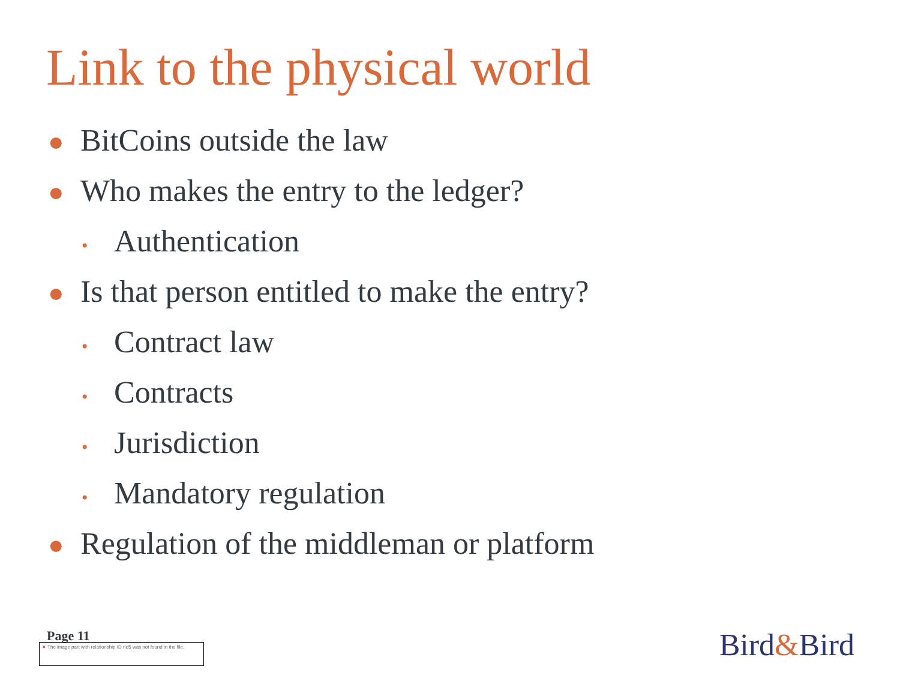Link to the physical world
● BitCoins outside the law
● Who makes the entry to the ledger?
• Authentication
● Is that person entitled to make the entry?
• Contract law
• Contracts
• Jurisdiction
• Mandatory regulation
● Regulation of the middleman or platform
Page 11
✕ The image part with relationship ID rId5 was not found in the file.
Bird&Bird